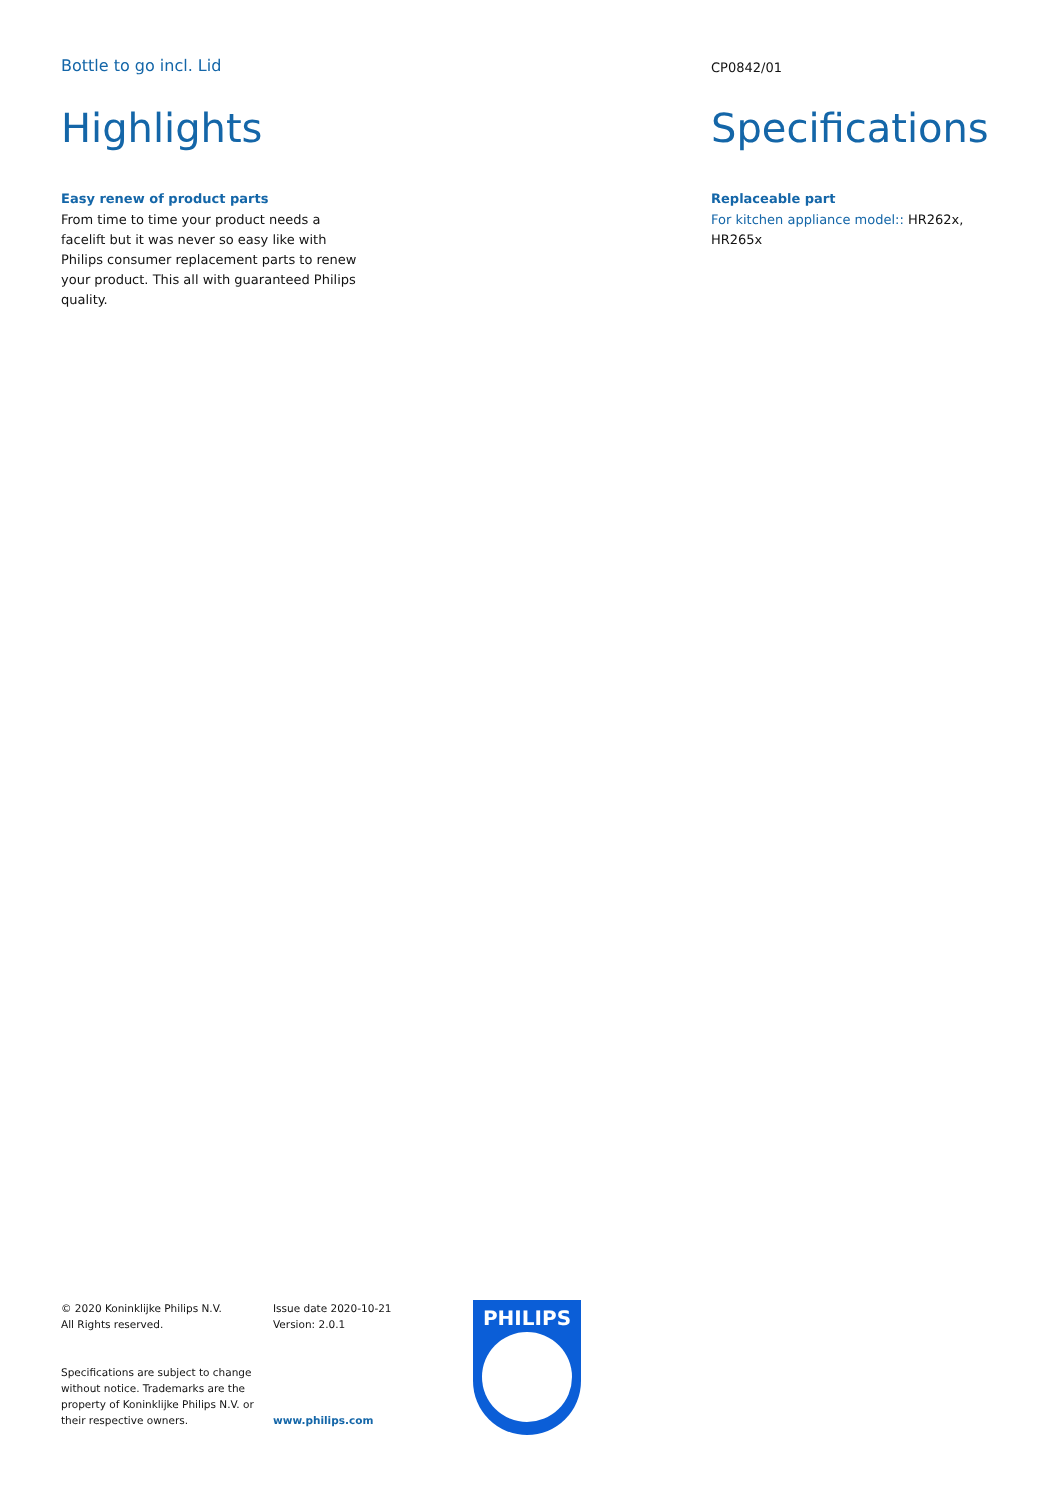Bottle to go incl. Lid
Highlights
Easy renew of product parts
From time to time your product needs a facelift but it was never so easy like with Philips consumer replacement parts to renew your product. This all with guaranteed Philips quality.
CP0842/01
Specifications
Replaceable part
For kitchen appliance model:: HR262x, HR265x
© 2020 Koninklijke Philips N.V.
All Rights reserved.
Specifications are subject to change without notice. Trademarks are the property of Koninklijke Philips N.V. or their respective owners.
Issue date 2020-10-21
Version: 2.0.1
www.philips.com
PHILIPS